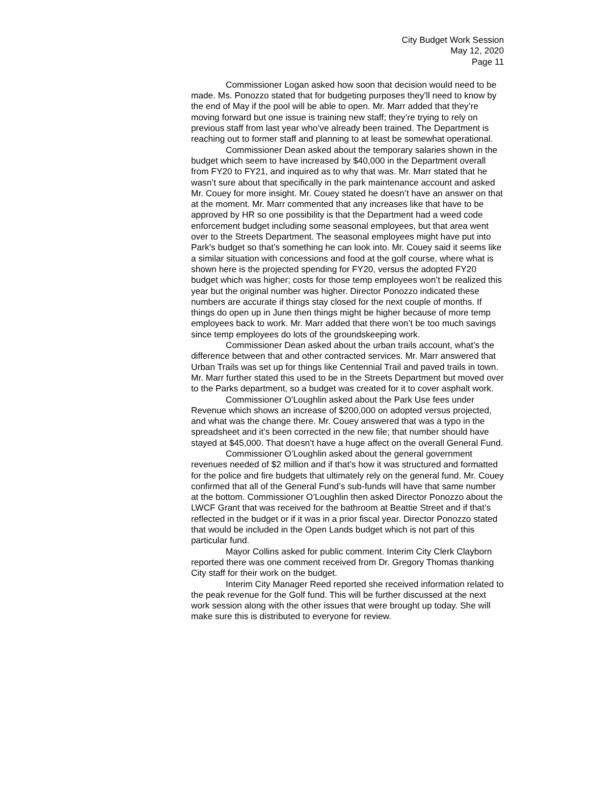City Budget Work Session
May 12, 2020
Page 11
Commissioner Logan asked how soon that decision would need to be made. Ms. Ponozzo stated that for budgeting purposes they’ll need to know by the end of May if the pool will be able to open. Mr. Marr added that they’re moving forward but one issue is training new staff; they’re trying to rely on previous staff from last year who’ve already been trained. The Department is reaching out to former staff and planning to at least be somewhat operational.
Commissioner Dean asked about the temporary salaries shown in the budget which seem to have increased by $40,000 in the Department overall from FY20 to FY21, and inquired as to why that was. Mr. Marr stated that he wasn’t sure about that specifically in the park maintenance account and asked Mr. Couey for more insight. Mr. Couey stated he doesn’t have an answer on that at the moment. Mr. Marr commented that any increases like that have to be approved by HR so one possibility is that the Department had a weed code enforcement budget including some seasonal employees, but that area went over to the Streets Department. The seasonal employees might have put into Park’s budget so that’s something he can look into. Mr. Couey said it seems like a similar situation with concessions and food at the golf course, where what is shown here is the projected spending for FY20, versus the adopted FY20 budget which was higher; costs for those temp employees won’t be realized this year but the original number was higher. Director Ponozzo indicated these numbers are accurate if things stay closed for the next couple of months. If things do open up in June then things might be higher because of more temp employees back to work. Mr. Marr added that there won’t be too much savings since temp employees do lots of the groundskeeping work.
Commissioner Dean asked about the urban trails account, what’s the difference between that and other contracted services. Mr. Marr answered that Urban Trails was set up for things like Centennial Trail and paved trails in town. Mr. Marr further stated this used to be in the Streets Department but moved over to the Parks department, so a budget was created for it to cover asphalt work.
Commissioner O’Loughlin asked about the Park Use fees under Revenue which shows an increase of $200,000 on adopted versus projected, and what was the change there. Mr. Couey answered that was a typo in the spreadsheet and it’s been corrected in the new file; that number should have stayed at $45,000. That doesn’t have a huge affect on the overall General Fund.
Commissioner O’Loughlin asked about the general government revenues needed of $2 million and if that’s how it was structured and formatted for the police and fire budgets that ultimately rely on the general fund. Mr. Couey confirmed that all of the General Fund’s sub-funds will have that same number at the bottom. Commissioner O’Loughlin then asked Director Ponozzo about the LWCF Grant that was received for the bathroom at Beattie Street and if that’s reflected in the budget or if it was in a prior fiscal year. Director Ponozzo stated that would be included in the Open Lands budget which is not part of this particular fund.
Mayor Collins asked for public comment. Interim City Clerk Clayborn reported there was one comment received from Dr. Gregory Thomas thanking City staff for their work on the budget.
Interim City Manager Reed reported she received information related to the peak revenue for the Golf fund. This will be further discussed at the next work session along with the other issues that were brought up today. She will make sure this is distributed to everyone for review.